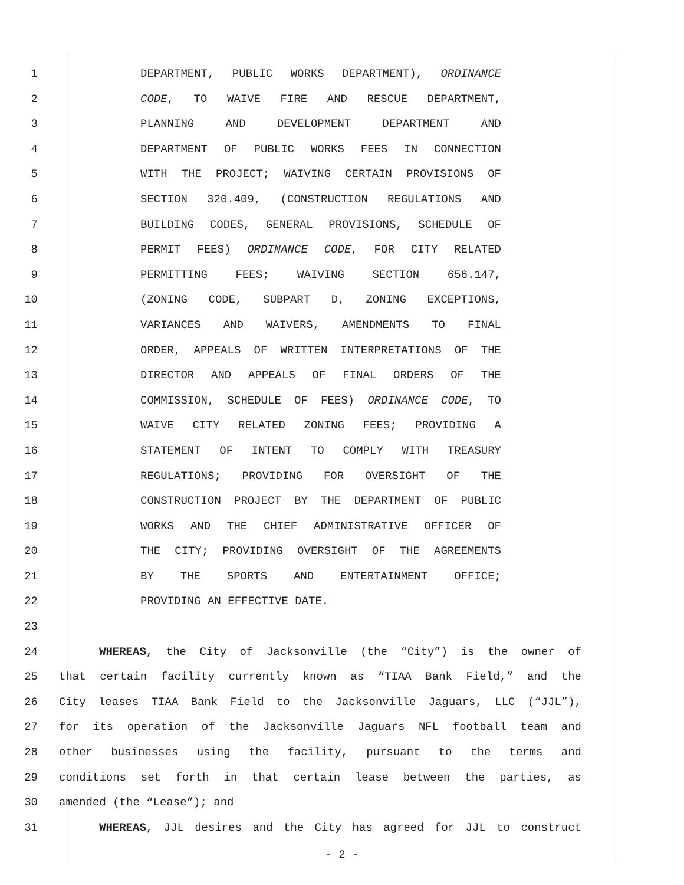1 DEPARTMENT, PUBLIC WORKS DEPARTMENT), ORDINANCE
2 CODE, TO WAIVE FIRE AND RESCUE DEPARTMENT,
3 PLANNING AND DEVELOPMENT DEPARTMENT AND
4 DEPARTMENT OF PUBLIC WORKS FEES IN CONNECTION
5 WITH THE PROJECT; WAIVING CERTAIN PROVISIONS OF
6 SECTION 320.409, (CONSTRUCTION REGULATIONS AND
7 BUILDING CODES, GENERAL PROVISIONS, SCHEDULE OF
8 PERMIT FEES) ORDINANCE CODE, FOR CITY RELATED
9 PERMITTING FEES; WAIVING SECTION 656.147,
10 (ZONING CODE, SUBPART D, ZONING EXCEPTIONS,
11 VARIANCES AND WAIVERS, AMENDMENTS TO FINAL
12 ORDER, APPEALS OF WRITTEN INTERPRETATIONS OF THE
13 DIRECTOR AND APPEALS OF FINAL ORDERS OF THE
14 COMMISSION, SCHEDULE OF FEES) ORDINANCE CODE, TO
15 WAIVE CITY RELATED ZONING FEES; PROVIDING A
16 STATEMENT OF INTENT TO COMPLY WITH TREASURY
17 REGULATIONS; PROVIDING FOR OVERSIGHT OF THE
18 CONSTRUCTION PROJECT BY THE DEPARTMENT OF PUBLIC
19 WORKS AND THE CHIEF ADMINISTRATIVE OFFICER OF
20 THE CITY; PROVIDING OVERSIGHT OF THE AGREEMENTS
21 BY THE SPORTS AND ENTERTAINMENT OFFICE;
22 PROVIDING AN EFFECTIVE DATE.
23
24 WHEREAS, the City of Jacksonville (the “City”) is the owner of
25 that certain facility currently known as “TIAA Bank Field,” and the
26 City leases TIAA Bank Field to the Jacksonville Jaguars, LLC (“JJL”),
27 for its operation of the Jacksonville Jaguars NFL football team and
28 other businesses using the facility, pursuant to the terms and
29 conditions set forth in that certain lease between the parties, as
30 amended (the “Lease”); and
31 WHEREAS, JJL desires and the City has agreed for JJL to construct
- 2 -